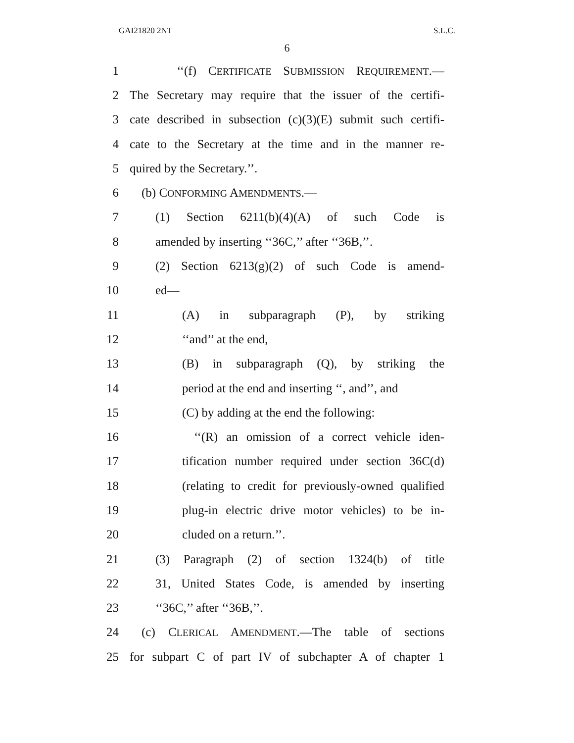GAI21820 2NT S.L.C.
6
1 ‘‘(f) CERTIFICATE SUBMISSION REQUIREMENT.—
2 The Secretary may require that the issuer of the certifi-
3 cate described in subsection (c)(3)(E) submit such certifi-
4 cate to the Secretary at the time and in the manner re-
5 quired by the Secretary.’’.
6 (b) CONFORMING AMENDMENTS.—
7 (1) Section 6211(b)(4)(A) of such Code is
8 amended by inserting ‘‘36C,’’ after ‘‘36B,’’.
9 (2) Section 6213(g)(2) of such Code is amend-
10 ed—
11 (A) in subparagraph (P), by striking
12 ‘‘and’’ at the end,
13 (B) in subparagraph (Q), by striking the
14 period at the end and inserting ‘‘, and’’, and
15 (C) by adding at the end the following:
16 ‘‘(R) an omission of a correct vehicle iden-
17 tification number required under section 36C(d)
18 (relating to credit for previously-owned qualified
19 plug-in electric drive motor vehicles) to be in-
20 cluded on a return.’’.
21 (3) Paragraph (2) of section 1324(b) of title
22 31, United States Code, is amended by inserting
23 ‘‘36C,’’ after ‘‘36B,’’.
24 (c) CLERICAL AMENDMENT.—The table of sections
25 for subpart C of part IV of subchapter A of chapter 1